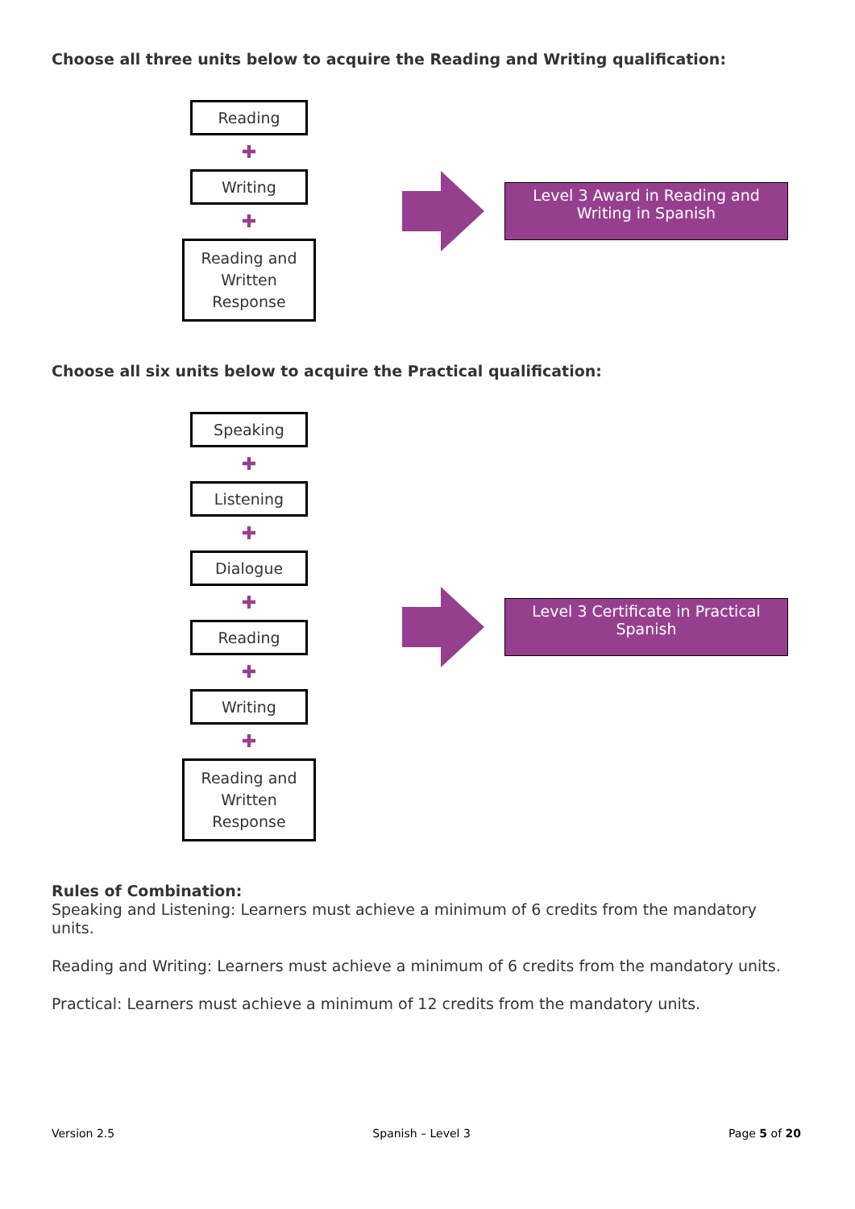Choose all three units below to acquire the Reading and Writing qualification:
Reading
✚
Writing
✚
Reading and Written Response
Level 3 Award in Reading and Writing in Spanish
Choose all six units below to acquire the Practical qualification:
Speaking
✚
Listening
✚
Dialogue
✚
Reading
✚
Writing
✚
Reading and Written Response
Level 3 Certificate in Practical Spanish
Rules of Combination:
Speaking and Listening: Learners must achieve a minimum of 6 credits from the mandatory units.
Reading and Writing: Learners must achieve a minimum of 6 credits from the mandatory units.
Practical: Learners must achieve a minimum of 12 credits from the mandatory units.
Version 2.5 Spanish – Level 3 Page 5 of 20